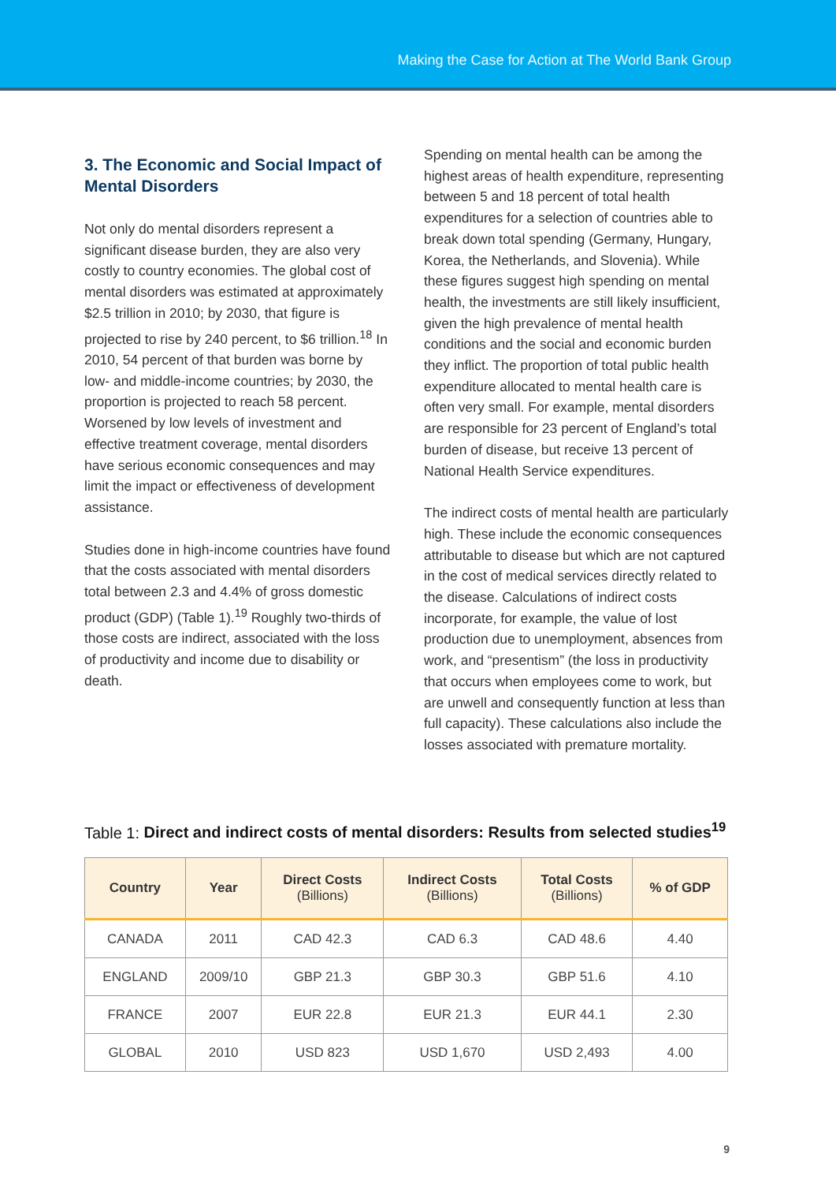Making the Case for Action at The World Bank Group
3. The Economic and Social Impact of Mental Disorders
Not only do mental disorders represent a significant disease burden, they are also very costly to country economies. The global cost of mental disorders was estimated at approximately $2.5 trillion in 2010; by 2030, that figure is projected to rise by 240 percent, to $6 trillion.<sup>18</sup> In 2010, 54 percent of that burden was borne by low- and middle-income countries; by 2030, the proportion is projected to reach 58 percent. Worsened by low levels of investment and effective treatment coverage, mental disorders have serious economic consequences and may limit the impact or effectiveness of development assistance.
Studies done in high-income countries have found that the costs associated with mental disorders total between 2.3 and 4.4% of gross domestic product (GDP) (Table 1).<sup>19</sup> Roughly two-thirds of those costs are indirect, associated with the loss of productivity and income due to disability or death.
Spending on mental health can be among the highest areas of health expenditure, representing between 5 and 18 percent of total health expenditures for a selection of countries able to break down total spending (Germany, Hungary, Korea, the Netherlands, and Slovenia). While these figures suggest high spending on mental health, the investments are still likely insufficient, given the high prevalence of mental health conditions and the social and economic burden they inflict. The proportion of total public health expenditure allocated to mental health care is often very small. For example, mental disorders are responsible for 23 percent of England’s total burden of disease, but receive 13 percent of National Health Service expenditures.
The indirect costs of mental health are particularly high. These include the economic consequences attributable to disease but which are not captured in the cost of medical services directly related to the disease. Calculations of indirect costs incorporate, for example, the value of lost production due to unemployment, absences from work, and “presentism” (the loss in productivity that occurs when employees come to work, but are unwell and consequently function at less than full capacity). These calculations also include the losses associated with premature mortality.
Table 1: Direct and indirect costs of mental disorders: Results from selected studies<sup>19</sup>
| Country | Year | Direct Costs (Billions) | Indirect Costs (Billions) | Total Costs (Billions) | % of GDP |
| --- | --- | --- | --- | --- | --- |
| CANADA | 2011 | CAD 42.3 | CAD 6.3 | CAD 48.6 | 4.40 |
| ENGLAND | 2009/10 | GBP 21.3 | GBP 30.3 | GBP 51.6 | 4.10 |
| FRANCE | 2007 | EUR 22.8 | EUR 21.3 | EUR 44.1 | 2.30 |
| GLOBAL | 2010 | USD 823 | USD 1,670 | USD 2,493 | 4.00 |
9